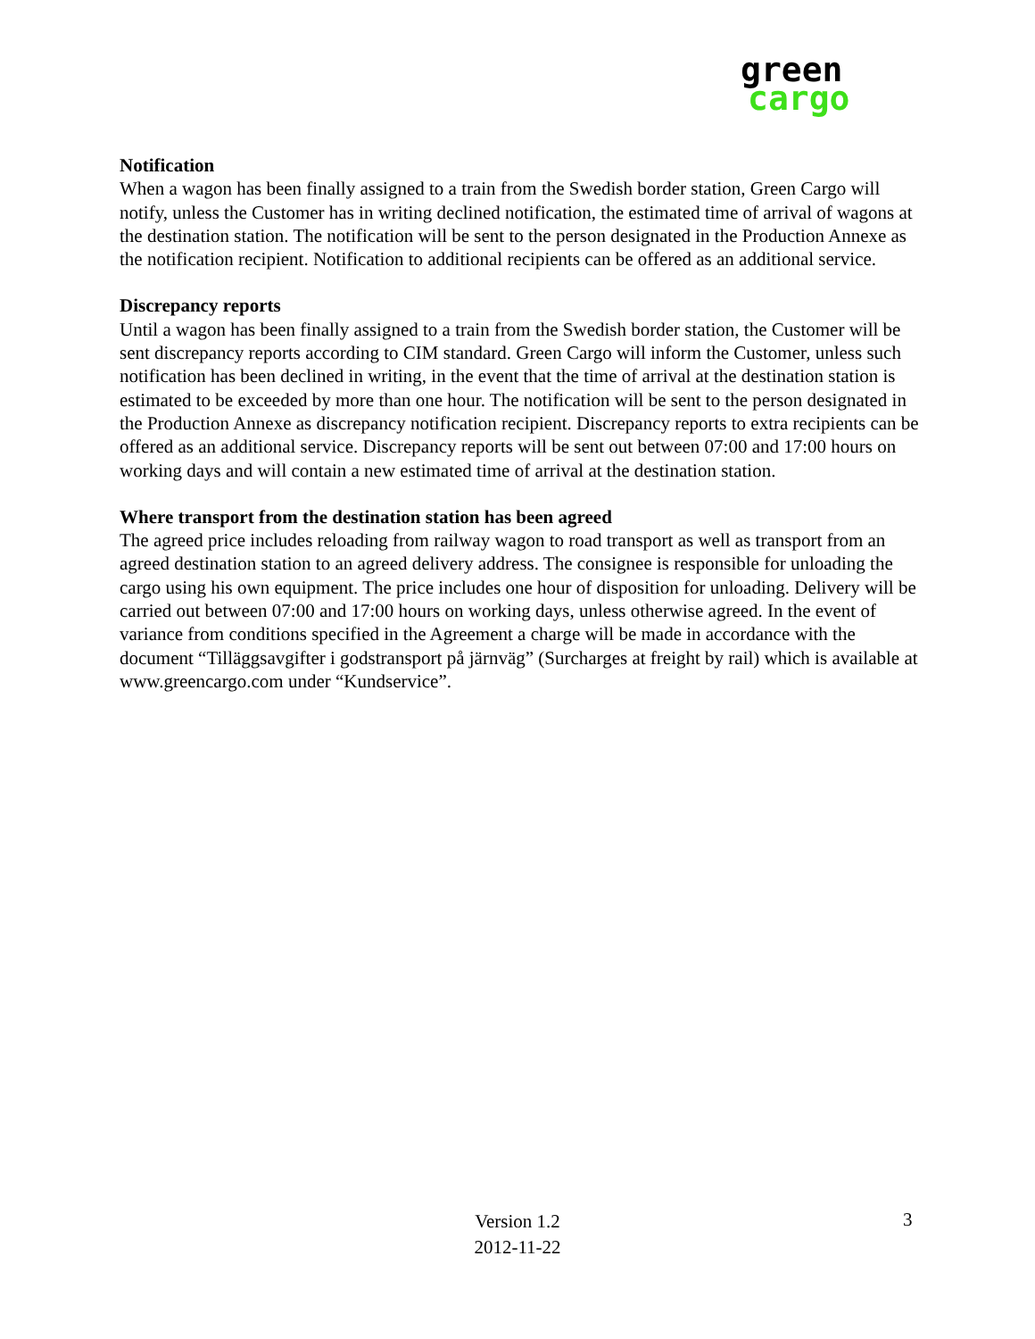green
cargo
Notification
When a wagon has been finally assigned to a train from the Swedish border station, Green Cargo will notify, unless the Customer has in writing declined notification, the estimated time of arrival of wagons at the destination station. The notification will be sent to the person designated in the Production Annexe as the notification recipient. Notification to additional recipients can be offered as an additional service.
Discrepancy reports
Until a wagon has been finally assigned to a train from the Swedish border station, the Customer will be sent discrepancy reports according to CIM standard. Green Cargo will inform the Customer, unless such notification has been declined in writing, in the event that the time of arrival at the destination station is estimated to be exceeded by more than one hour. The notification will be sent to the person designated in the Production Annexe as discrepancy notification recipient. Discrepancy reports to extra recipients can be offered as an additional service. Discrepancy reports will be sent out between 07:00 and 17:00 hours on working days and will contain a new estimated time of arrival at the destination station.
Where transport from the destination station has been agreed
The agreed price includes reloading from railway wagon to road transport as well as transport from an agreed destination station to an agreed delivery address. The consignee is responsible for unloading the cargo using his own equipment. The price includes one hour of disposition for unloading. Delivery will be carried out between 07:00 and 17:00 hours on working days, unless otherwise agreed. In the event of variance from conditions specified in the Agreement a charge will be made in accordance with the document “Tilläggsavgifter i godstransport på järnväg” (Surcharges at freight by rail) which is available at www.greencargo.com under “Kundservice”.
Version 1.2
2012-11-22
3